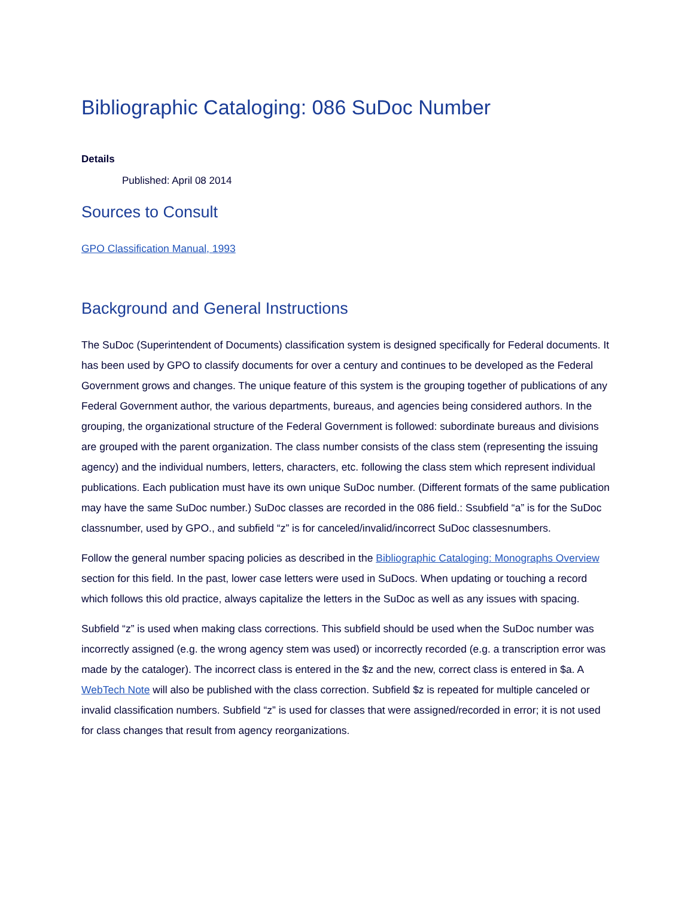Bibliographic Cataloging: 086 SuDoc Number
Details
Published: April 08 2014
Sources to Consult
GPO Classification Manual, 1993
Background and General Instructions
The SuDoc (Superintendent of Documents) classification system is designed specifically for Federal documents. It has been used by GPO to classify documents for over a century and continues to be developed as the Federal Government grows and changes. The unique feature of this system is the grouping together of publications of any Federal Government author, the various departments, bureaus, and agencies being considered authors. In the grouping, the organizational structure of the Federal Government is followed: subordinate bureaus and divisions are grouped with the parent organization. The class number consists of the class stem (representing the issuing agency) and the individual numbers, letters, characters, etc. following the class stem which represent individual publications. Each publication must have its own unique SuDoc number. (Different formats of the same publication may have the same SuDoc number.) SuDoc classes are recorded in the 086 field.: Ssubfield “a” is for the SuDoc classnumber, used by GPO., and subfield “z” is for canceled/invalid/incorrect SuDoc classesnumbers.
Follow the general number spacing policies as described in the Bibliographic Cataloging: Monographs Overview section for this field. In the past, lower case letters were used in SuDocs. When updating or touching a record which follows this old practice, always capitalize the letters in the SuDoc as well as any issues with spacing.
Subfield “z” is used when making class corrections. This subfield should be used when the SuDoc number was incorrectly assigned (e.g. the wrong agency stem was used) or incorrectly recorded (e.g. a transcription error was made by the cataloger). The incorrect class is entered in the $z and the new, correct class is entered in $a. A WebTech Note will also be published with the class correction. Subfield $z is repeated for multiple canceled or invalid classification numbers. Subfield “z” is used for classes that were assigned/recorded in error; it is not used for class changes that result from agency reorganizations.